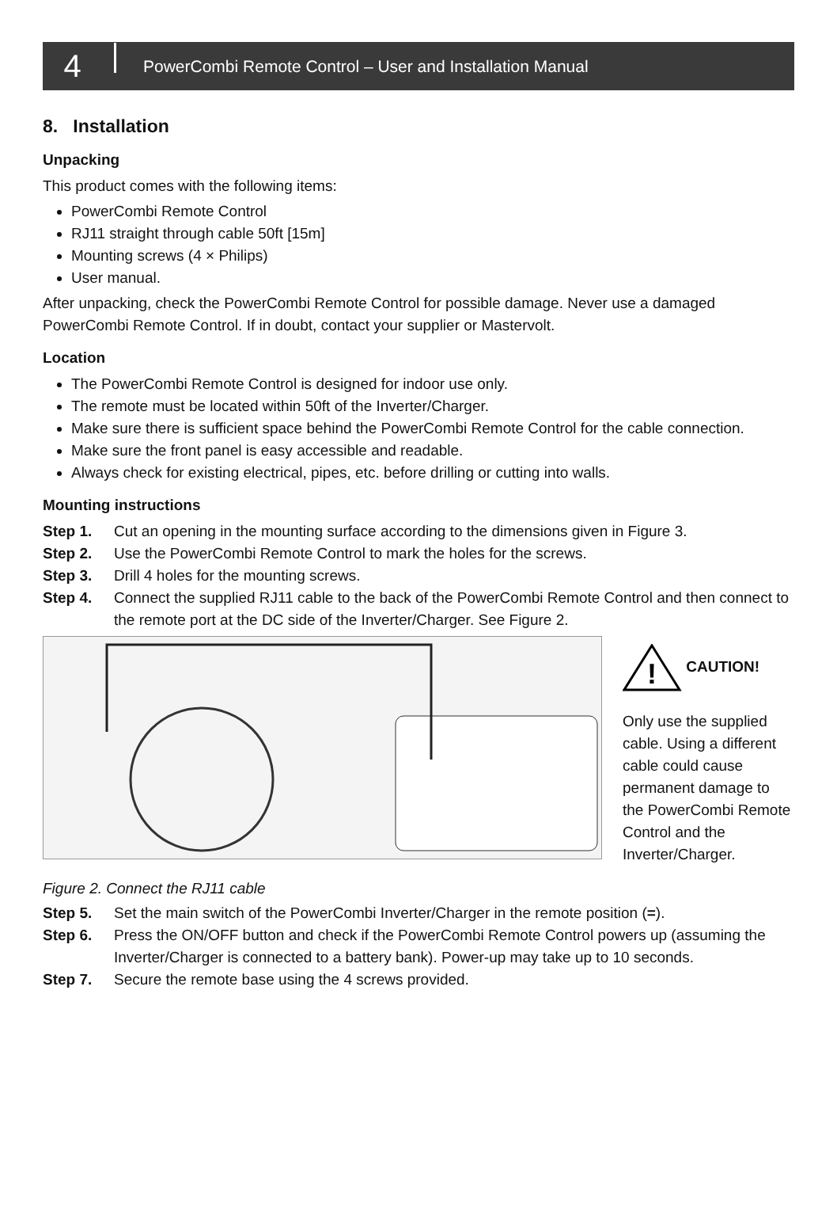4 PowerCombi Remote Control – User and Installation Manual
8. Installation
Unpacking
This product comes with the following items:
PowerCombi Remote Control
RJ11 straight through cable 50ft [15m]
Mounting screws (4 × Philips)
User manual.
After unpacking, check the PowerCombi Remote Control for possible damage. Never use a damaged PowerCombi Remote Control. If in doubt, contact your supplier or Mastervolt.
Location
The PowerCombi Remote Control is designed for indoor use only.
The remote must be located within 50ft of the Inverter/Charger.
Make sure there is sufficient space behind the PowerCombi Remote Control for the cable connection.
Make sure the front panel is easy accessible and readable.
Always check for existing electrical, pipes, etc. before drilling or cutting into walls.
Mounting instructions
Step 1. Cut an opening in the mounting surface according to the dimensions given in Figure 3.
Step 2. Use the PowerCombi Remote Control to mark the holes for the screws.
Step 3. Drill 4 holes for the mounting screws.
Step 4. Connect the supplied RJ11 cable to the back of the PowerCombi Remote Control and then connect to the remote port at the DC side of the Inverter/Charger. See Figure 2.
!
CAUTION!
Only use the supplied cable. Using a different cable could cause permanent damage to the PowerCombi Remote Control and the Inverter/Charger.
Figure 2. Connect the RJ11 cable
Step 5. Set the main switch of the PowerCombi Inverter/Charger in the remote position (=).
Step 6. Press the ON/OFF button and check if the PowerCombi Remote Control powers up (assuming the Inverter/Charger is connected to a battery bank). Power-up may take up to 10 seconds.
Step 7. Secure the remote base using the 4 screws provided.